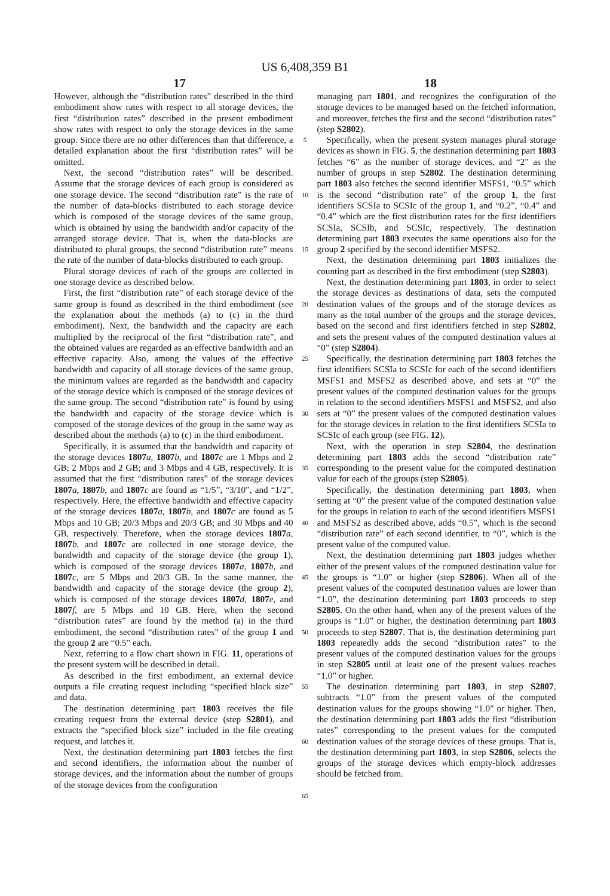US 6,408,359 B1
17 18
However, although the “distribution rates” described in the third embodiment show rates with respect to all storage devices, the first “distribution rates” described in the present embodiment show rates with respect to only the storage devices in the same group. Since there are no other differences than that difference, a detailed explanation about the first “distribution rates” will be omitted.
Next, the second “distribution rates” will be described. Assume that the storage devices of each group is considered as one storage device. The second “distribution rate” is the rate of the number of data-blocks distributed to each storage device which is composed of the storage devices of the same group, which is obtained by using the bandwidth and/or capacity of the arranged storage device. That is, when the data-blocks are distributed to plural groups, the second “distribution rate” means the rate of the number of data-blocks distributed to each group.
Plural storage devices of each of the groups are collected in one storage device as described below.
First, the first “distribution rate” of each storage device of the same group is found as described in the third embodiment (see the explanation about the methods (a) to (c) in the third embodiment). Next, the bandwidth and the capacity are each multiplied by the reciprocal of the first “distribution rate”, and the obtained values are regarded as an effective bandwidth and an effective capacity. Also, among the values of the effective bandwidth and capacity of all storage devices of the same group, the minimum values are regarded as the bandwidth and capacity of the storage device which is composed of the storage devices of the same group. The second “distribution rate” is found by using the bandwidth and capacity of the storage device which is composed of the storage devices of the group in the same way as described about the methods (a) to (c) in the third embodiment.
Specifically, it is assumed that the bandwidth and capacity of the storage devices 1807 a, 1807 b, and 1807 c are 1 Mbps and 2 GB; 2 Mbps and 2 GB; and 3 Mbps and 4 GB, respectively. It is assumed that the first “distribution rates” of the storage devices 1807 a, 1807 b, and 1807 c are found as “1/5”, “3/10”, and “1/2”, respectively. Here, the effective bandwidth and effective capacity of the storage devices 1807 a, 1807 b, and 1807 c are found as 5 Mbps and 10 GB; 20/3 Mbps and 20/3 GB; and 30 Mbps and 40 GB, respectively. Therefore, when the storage devices 1807 a, 1807 b, and 1807 c are collected in one storage device, the bandwidth and capacity of the storage device (the group 1), which is composed of the storage devices 1807 a, 1807 b, and 1807 c, are 5 Mbps and 20/3 GB. In the same manner, the bandwidth and capacity of the storage device (the group 2), which is composed of the storage devices 1807 d, 1807 e, and 1807 f, are 5 Mbps and 10 GB. Here, when the second “distribution rates” are found by the method (a) in the third embodiment, the second “distribution rates” of the group 1 and the group 2 are “0.5” each.
Next, referring to a flow chart shown in FIG. 11, operations of the present system will be described in detail.
As described in the first embodiment, an external device outputs a file creating request including “specified block size” and data.
The destination determining part 1803 receives the file creating request from the external device (step S2801), and extracts the “specified block size” included in the file creating request, and latches it.
Next, the destination determining part 1803 fetches the first and second identifiers, the information about the number of storage devices, and the information about the number of groups of the storage devices from the configuration
5
10
15
20
25
30
35
40
45
50
55
60
65
managing part 1801, and recognizes the configuration of the storage devices to be managed based on the fetched information, and moreover, fetches the first and the second “distribution rates” (step S2802).
Specifically, when the present system manages plural storage devices as shown in FIG. 5, the destination determining part 1803 fetches “6” as the number of storage devices, and “2” as the number of groups in step S2802. The destination determining part 1803 also fetches the second identifier MSFS1, “0.5” which is the second “distribution rate” of the group 1, the first identifiers SCSIa to SCSIc of the group 1, and “0.2”, “0.4” and “0.4” which are the first distribution rates for the first identifiers SCSIa, SCSIb, and SCSIc, respectively. The destination determining part 1803 executes the same operations also for the group 2 specified by the second identifier MSFS2.
Next, the destination determining part 1803 initializes the counting part as described in the first embodiment (step S2803).
Next, the destination determining part 1803, in order to select the storage devices as destinations of data, sets the computed destination values of the groups and of the storage devices as many as the total number of the groups and the storage devices, based on the second and first identifiers fetched in step S2802, and sets the present values of the computed destination values at “0” (step S2804).
Specifically, the destination determining part 1803 fetches the first identifiers SCSIa to SCSIc for each of the second identifiers MSFS1 and MSFS2 as described above, and sets at “0” the present values of the computed destination values for the groups in relation to the second identifiers MSFS1 and MSFS2, and also sets at “0” the present values of the computed destination values for the storage devices in relation to the first identifiers SCSIa to SCSIc of each group (see FIG. 12).
Next, with the operation in step S2804, the destination determining part 1803 adds the second “distribution rate” corresponding to the present value for the computed destination value for each of the groups (step S2805).
Specifically, the destination determining part 1803, when setting at “0” the present value of the computed destination value for the groups in relation to each of the second identifiers MSFS1 and MSFS2 as described above, adds “0.5”, which is the second “distribution rate” of each second identifier, to “0”, which is the present value of the computed value.
Next, the destination determining part 1803 judges whether either of the present values of the computed destination value for the groups is “1.0” or higher (step S2806). When all of the present values of the computed destination values are lower than “1.0”, the destination determining part 1803 proceeds to step S2805. On the other hand, when any of the present values of the groups is “1.0” or higher, the destination determining part 1803 proceeds to step S2807. That is, the destination determining part 1803 repeatedly adds the second “distribution rates” to the present values of the computed destination values for the groups in step S2805 until at least one of the present values reaches “1.0” or higher.
The destination determining part 1803, in step S2807, subtracts “1.0” from the present values of the computed destination values for the groups showing “1.0” or higher. Then, the destination determining part 1803 adds the first “distribution rates” corresponding to the present values for the computed destination values of the storage devices of these groups. That is, the destination determining part 1803, in step S2806, selects the groups of the storage devices which empty-block addresses should be fetched from.